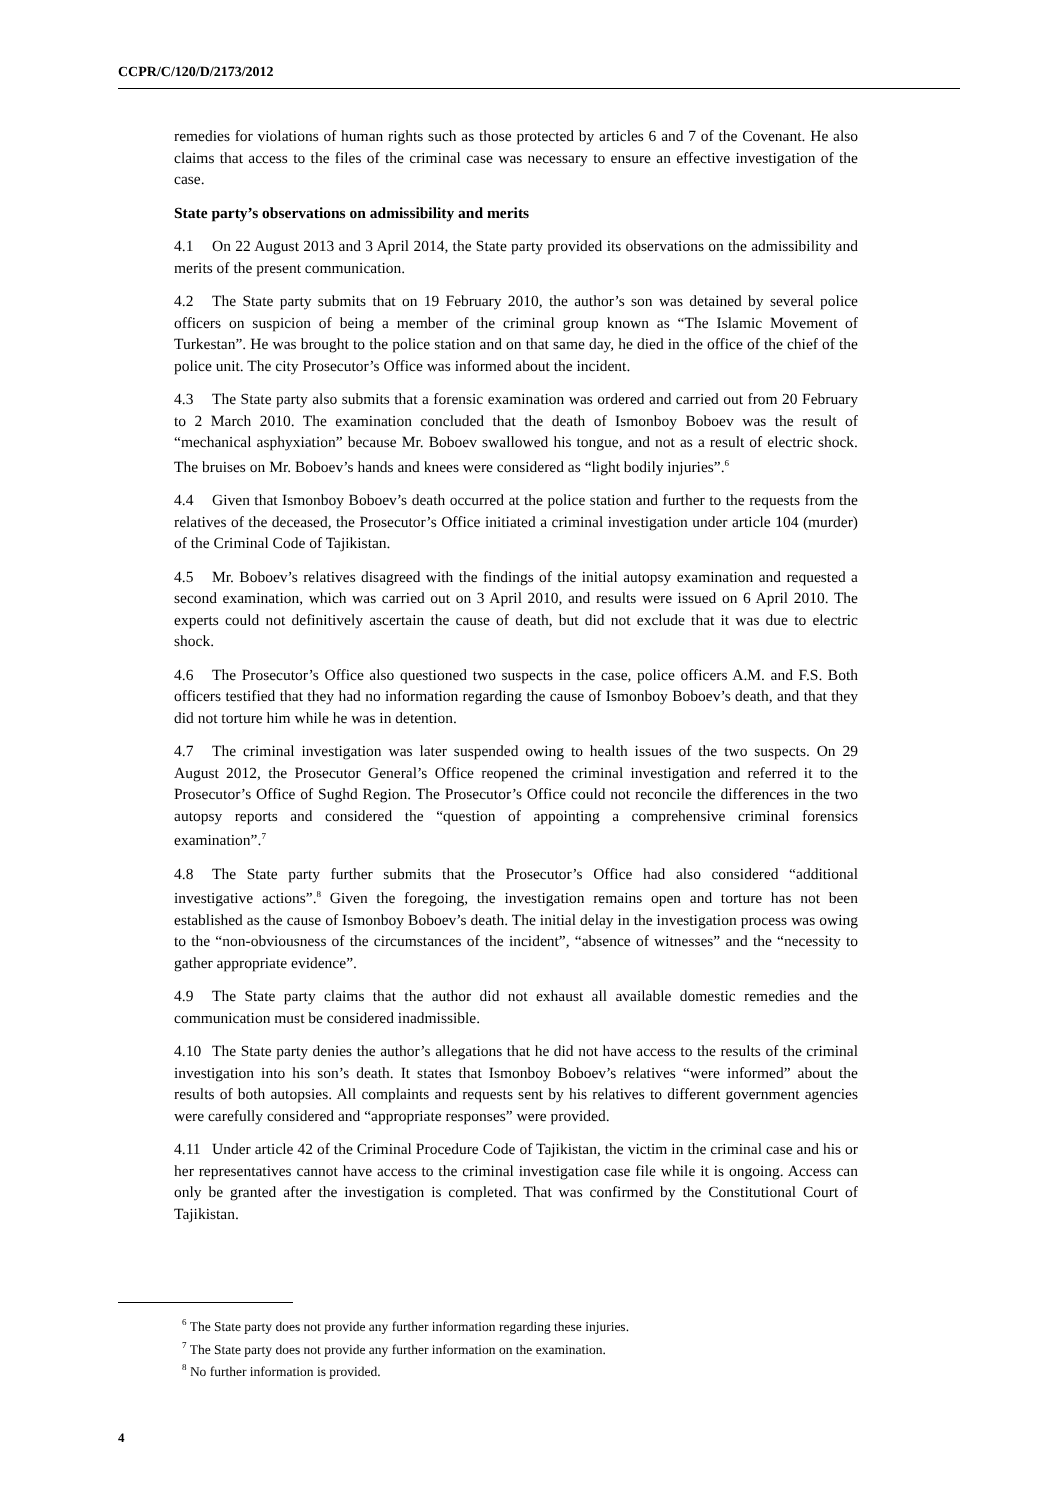CCPR/C/120/D/2173/2012
remedies for violations of human rights such as those protected by articles 6 and 7 of the Covenant. He also claims that access to the files of the criminal case was necessary to ensure an effective investigation of the case.
State party’s observations on admissibility and merits
4.1 On 22 August 2013 and 3 April 2014, the State party provided its observations on the admissibility and merits of the present communication.
4.2 The State party submits that on 19 February 2010, the author’s son was detained by several police officers on suspicion of being a member of the criminal group known as “The Islamic Movement of Turkestan”. He was brought to the police station and on that same day, he died in the office of the chief of the police unit. The city Prosecutor’s Office was informed about the incident.
4.3 The State party also submits that a forensic examination was ordered and carried out from 20 February to 2 March 2010. The examination concluded that the death of Ismonboy Boboev was the result of “mechanical asphyxiation” because Mr. Boboev swallowed his tongue, and not as a result of electric shock. The bruises on Mr. Boboev’s hands and knees were considered as “light bodily injuries”.<sup>6</sup>
4.4 Given that Ismonboy Boboev’s death occurred at the police station and further to the requests from the relatives of the deceased, the Prosecutor’s Office initiated a criminal investigation under article 104 (murder) of the Criminal Code of Tajikistan.
4.5 Mr. Boboev’s relatives disagreed with the findings of the initial autopsy examination and requested a second examination, which was carried out on 3 April 2010, and results were issued on 6 April 2010. The experts could not definitively ascertain the cause of death, but did not exclude that it was due to electric shock.
4.6 The Prosecutor’s Office also questioned two suspects in the case, police officers A.M. and F.S. Both officers testified that they had no information regarding the cause of Ismonboy Boboev’s death, and that they did not torture him while he was in detention.
4.7 The criminal investigation was later suspended owing to health issues of the two suspects. On 29 August 2012, the Prosecutor General’s Office reopened the criminal investigation and referred it to the Prosecutor’s Office of Sughd Region. The Prosecutor’s Office could not reconcile the differences in the two autopsy reports and considered the “question of appointing a comprehensive criminal forensics examination”.<sup>7</sup>
4.8 The State party further submits that the Prosecutor’s Office had also considered “additional investigative actions”.<sup>8</sup> Given the foregoing, the investigation remains open and torture has not been established as the cause of Ismonboy Boboev’s death. The initial delay in the investigation process was owing to the “non-obviousness of the circumstances of the incident”, “absence of witnesses” and the “necessity to gather appropriate evidence”.
4.9 The State party claims that the author did not exhaust all available domestic remedies and the communication must be considered inadmissible.
4.10 The State party denies the author’s allegations that he did not have access to the results of the criminal investigation into his son’s death. It states that Ismonboy Boboev’s relatives “were informed” about the results of both autopsies. All complaints and requests sent by his relatives to different government agencies were carefully considered and “appropriate responses” were provided.
4.11 Under article 42 of the Criminal Procedure Code of Tajikistan, the victim in the criminal case and his or her representatives cannot have access to the criminal investigation case file while it is ongoing. Access can only be granted after the investigation is completed. That was confirmed by the Constitutional Court of Tajikistan.
<sup>6</sup> The State party does not provide any further information regarding these injuries.
<sup>7</sup> The State party does not provide any further information on the examination.
<sup>8</sup> No further information is provided.
4